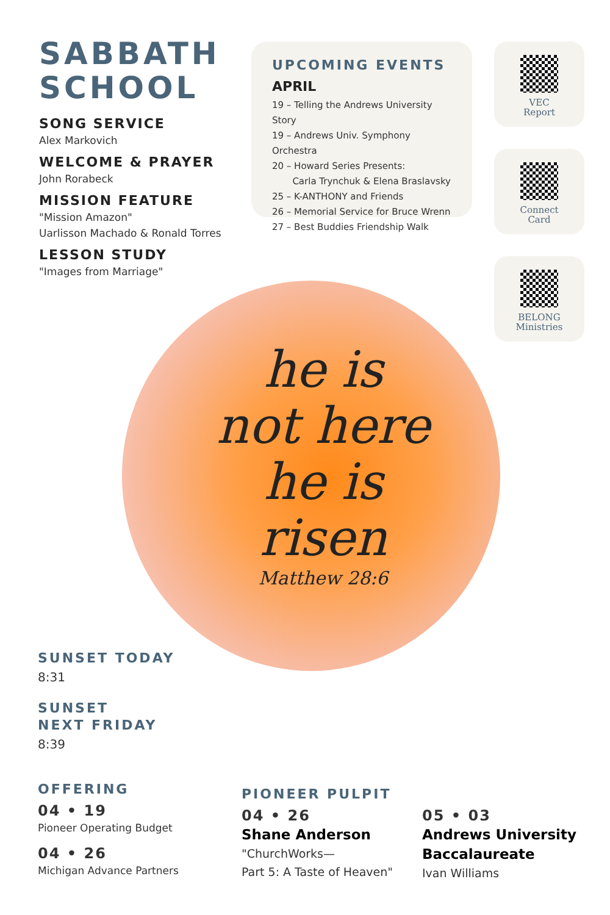SABBATH
SCHOOL
SONG SERVICE
Alex Markovich
WELCOME & PRAYER
John Rorabeck
MISSION FEATURE
"Mission Amazon"
Uarlisson Machado & Ronald Torres
LESSON STUDY
"Images from Marriage"
UPCOMING EVENTS
APRIL
19 – Telling the Andrews University Story
19 – Andrews Univ. Symphony Orchestra
20 – Howard Series Presents:
Carla Trynchuk & Elena Braslavsky
25 – K-ANTHONY and Friends
26 – Memorial Service for Bruce Wrenn
27 – Best Buddies Friendship Walk
VEC
Report
Connect
Card
BELONG
Ministries
he is
not here
he is
risen
Matthew 28:6
SUNSET TODAY
8:31
SUNSET
NEXT FRIDAY
8:39
OFFERING
04 • 19
Pioneer Operating Budget
04 • 26
Michigan Advance Partners
PIONEER PULPIT
04 • 26
Shane Anderson
"ChurchWorks—
Part 5: A Taste of Heaven"
05 • 03
Andrews University
Baccalaureate
Ivan Williams